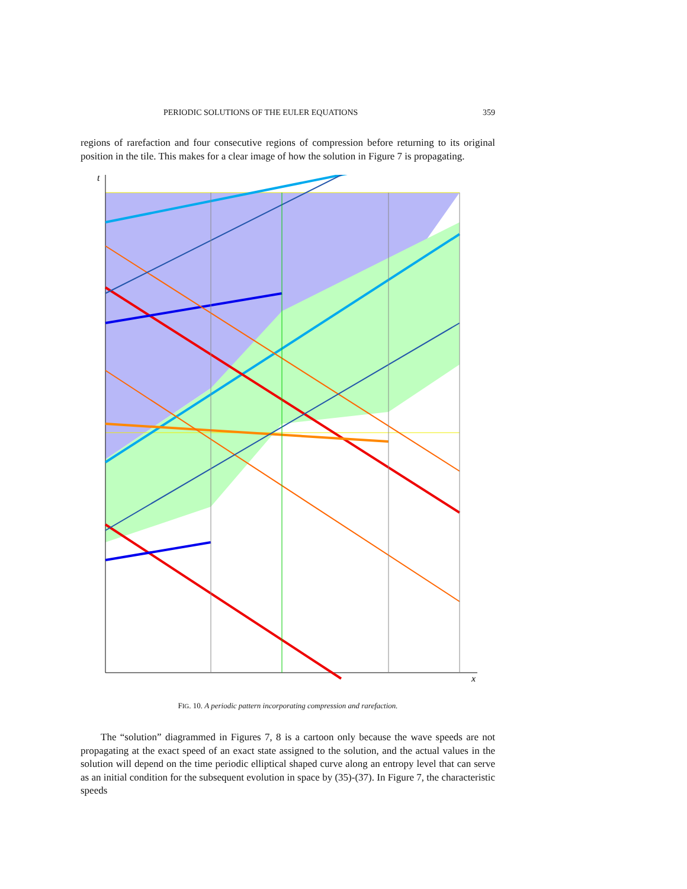PERIODIC SOLUTIONS OF THE EULER EQUATIONS 359
regions of rarefaction and four consecutive regions of compression before returning to its original position in the tile. This makes for a clear image of how the solution in Figure 7 is propagating.
t
x
FIG. 10. A periodic pattern incorporating compression and rarefaction.
The “solution” diagrammed in Figures 7, 8 is a cartoon only because the wave speeds are not propagating at the exact speed of an exact state assigned to the solution, and the actual values in the solution will depend on the time periodic elliptical shaped curve along an entropy level that can serve as an initial condition for the subsequent evolution in space by (35)-(37). In Figure 7, the characteristic speeds